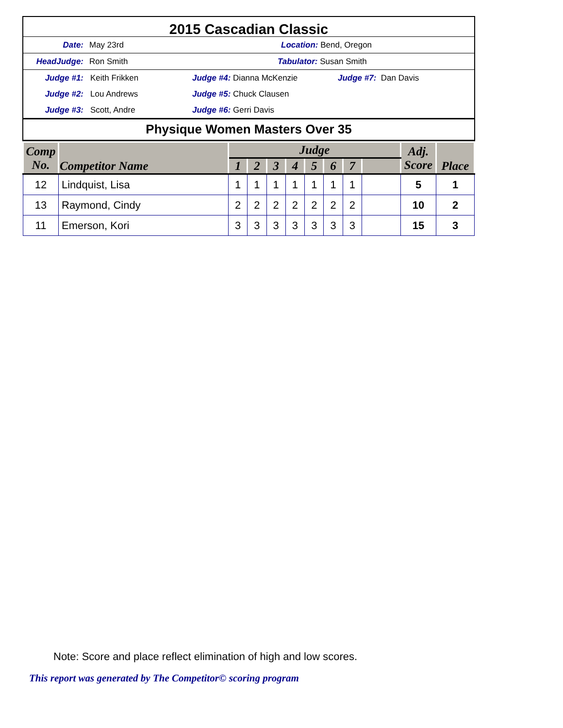2015 Cascadian Classic
Date: May 23rd Location: Bend, Oregon
HeadJudge: Ron Smith Tabulator: Susan Smith
Judge #1: Keith Frikken Judge #4: Dianna McKenzie Judge #7: Dan Davis
Judge #2: Lou Andrews Judge #5: Chuck Clausen
Judge #3: Scott, Andre Judge #6: Gerri Davis
Physique Women Masters Over 35
| Comp No. | Competitor Name | Judge | | | | | | | | Adj. Score | Place |
| --- | --- | --- | --- | --- | --- | --- | --- | --- | --- | --- | --- |
| | | 1 | 2 | 3 | 4 | 5 | 6 | 7 | | | |
| 12 | Lindquist, Lisa | 1 | 1 | 1 | 1 | 1 | 1 | 1 | | 5 | 1 |
| 13 | Raymond, Cindy | 2 | 2 | 2 | 2 | 2 | 2 | 2 | | 10 | 2 |
| 11 | Emerson, Kori | 3 | 3 | 3 | 3 | 3 | 3 | 3 | | 15 | 3 |
Note: Score and place reflect elimination of high and low scores.
This report was generated by The Competitor© scoring program